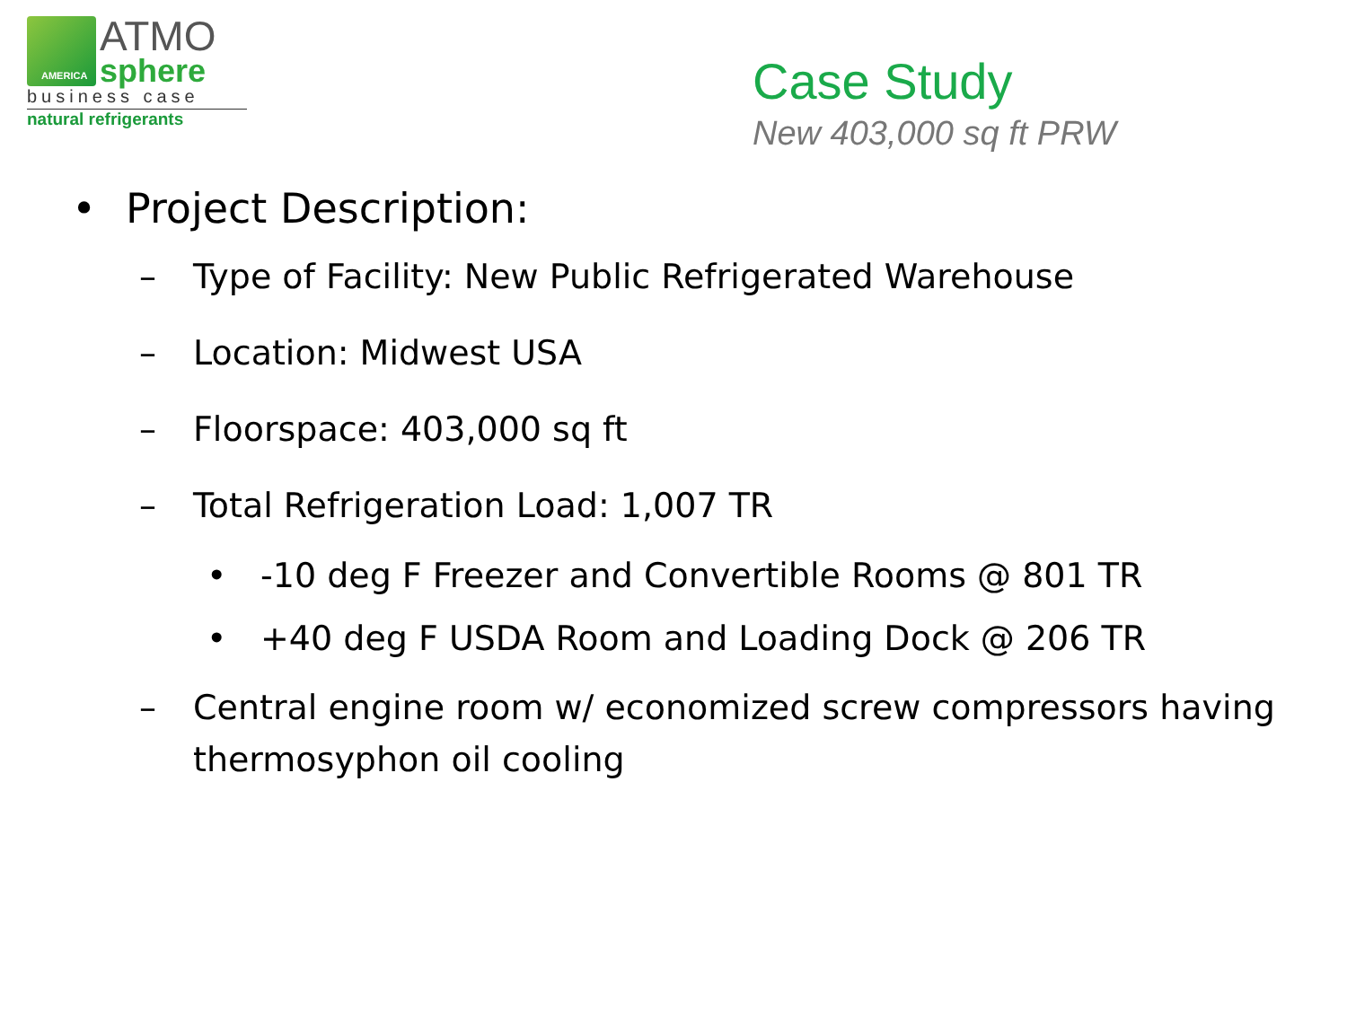AMERICA
ATMO
sphere
business case
natural refrigerants
Case Study
New 403,000 sq ft PRW
• Project Description:
– Type of Facility: New Public Refrigerated Warehouse
– Location: Midwest USA
– Floorspace: 403,000 sq ft
– Total Refrigeration Load: 1,007 TR
• -10 deg F Freezer and Convertible Rooms @ 801 TR
• +40 deg F USDA Room and Loading Dock @ 206 TR
– Central engine room w/ economized screw compressors having thermosyphon oil cooling